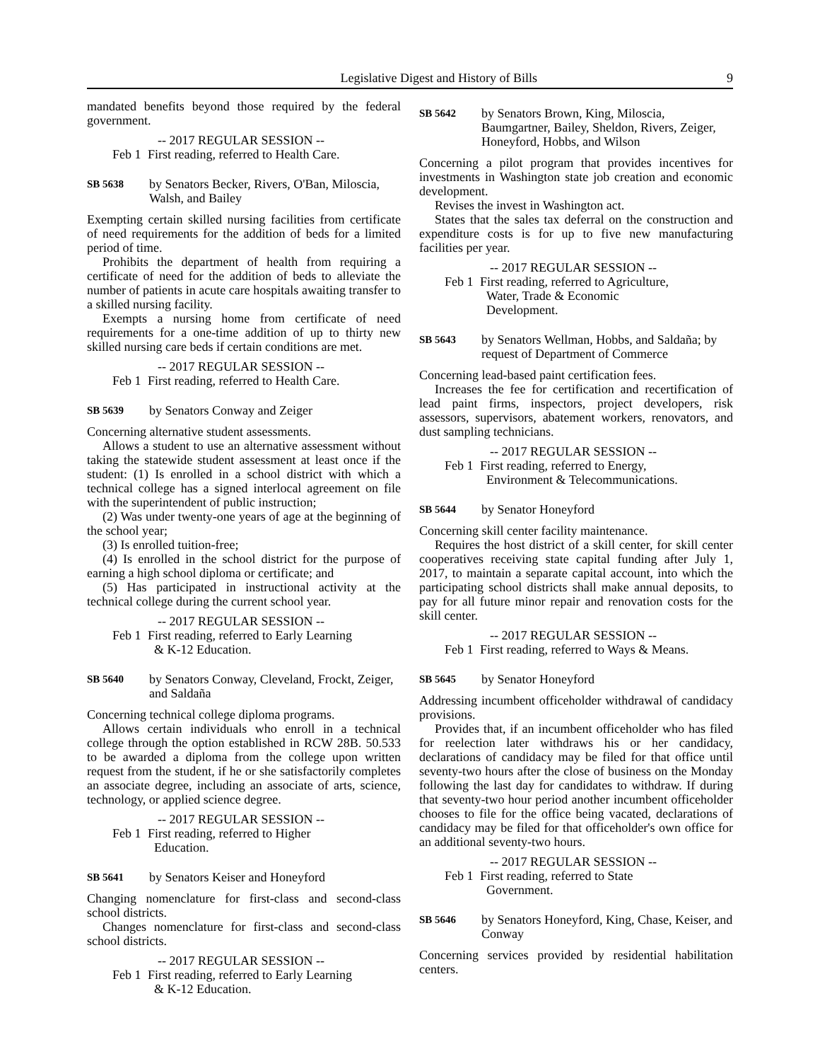Legislative Digest and History of Bills 9
mandated benefits beyond those required by the federal government.
-- 2017 REGULAR SESSION --
Feb 1 First reading, referred to Health Care.
SB 5638 by Senators Becker, Rivers, O'Ban, Miloscia, Walsh, and Bailey
Exempting certain skilled nursing facilities from certificate of need requirements for the addition of beds for a limited period of time.
Prohibits the department of health from requiring a certificate of need for the addition of beds to alleviate the number of patients in acute care hospitals awaiting transfer to a skilled nursing facility.
Exempts a nursing home from certificate of need requirements for a one-time addition of up to thirty new skilled nursing care beds if certain conditions are met.
-- 2017 REGULAR SESSION --
Feb 1 First reading, referred to Health Care.
SB 5639 by Senators Conway and Zeiger
Concerning alternative student assessments.
Allows a student to use an alternative assessment without taking the statewide student assessment at least once if the student: (1) Is enrolled in a school district with which a technical college has a signed interlocal agreement on file with the superintendent of public instruction;
(2) Was under twenty-one years of age at the beginning of the school year;
(3) Is enrolled tuition-free;
(4) Is enrolled in the school district for the purpose of earning a high school diploma or certificate; and
(5) Has participated in instructional activity at the technical college during the current school year.
-- 2017 REGULAR SESSION --
Feb 1 First reading, referred to Early Learning
& K-12 Education.
SB 5640 by Senators Conway, Cleveland, Frockt, Zeiger, and Saldaña
Concerning technical college diploma programs.
Allows certain individuals who enroll in a technical college through the option established in RCW 28B. 50.533 to be awarded a diploma from the college upon written request from the student, if he or she satisfactorily completes an associate degree, including an associate of arts, science, technology, or applied science degree.
-- 2017 REGULAR SESSION --
Feb 1 First reading, referred to Higher
Education.
SB 5641 by Senators Keiser and Honeyford
Changing nomenclature for first-class and second-class school districts.
Changes nomenclature for first-class and second-class school districts.
-- 2017 REGULAR SESSION --
Feb 1 First reading, referred to Early Learning
& K-12 Education.
SB 5642 by Senators Brown, King, Miloscia, Baumgartner, Bailey, Sheldon, Rivers, Zeiger, Honeyford, Hobbs, and Wilson
Concerning a pilot program that provides incentives for investments in Washington state job creation and economic development.
Revises the invest in Washington act.
States that the sales tax deferral on the construction and expenditure costs is for up to five new manufacturing facilities per year.
-- 2017 REGULAR SESSION --
Feb 1 First reading, referred to Agriculture,
Water, Trade & Economic
Development.
SB 5643 by Senators Wellman, Hobbs, and Saldaña; by request of Department of Commerce
Concerning lead-based paint certification fees.
Increases the fee for certification and recertification of lead paint firms, inspectors, project developers, risk assessors, supervisors, abatement workers, renovators, and dust sampling technicians.
-- 2017 REGULAR SESSION --
Feb 1 First reading, referred to Energy,
Environment & Telecommunications.
SB 5644 by Senator Honeyford
Concerning skill center facility maintenance.
Requires the host district of a skill center, for skill center cooperatives receiving state capital funding after July 1, 2017, to maintain a separate capital account, into which the participating school districts shall make annual deposits, to pay for all future minor repair and renovation costs for the skill center.
-- 2017 REGULAR SESSION --
Feb 1 First reading, referred to Ways & Means.
SB 5645 by Senator Honeyford
Addressing incumbent officeholder withdrawal of candidacy provisions.
Provides that, if an incumbent officeholder who has filed for reelection later withdraws his or her candidacy, declarations of candidacy may be filed for that office until seventy-two hours after the close of business on the Monday following the last day for candidates to withdraw. If during that seventy-two hour period another incumbent officeholder chooses to file for the office being vacated, declarations of candidacy may be filed for that officeholder's own office for an additional seventy-two hours.
-- 2017 REGULAR SESSION --
Feb 1 First reading, referred to State
Government.
SB 5646 by Senators Honeyford, King, Chase, Keiser, and Conway
Concerning services provided by residential habilitation centers.